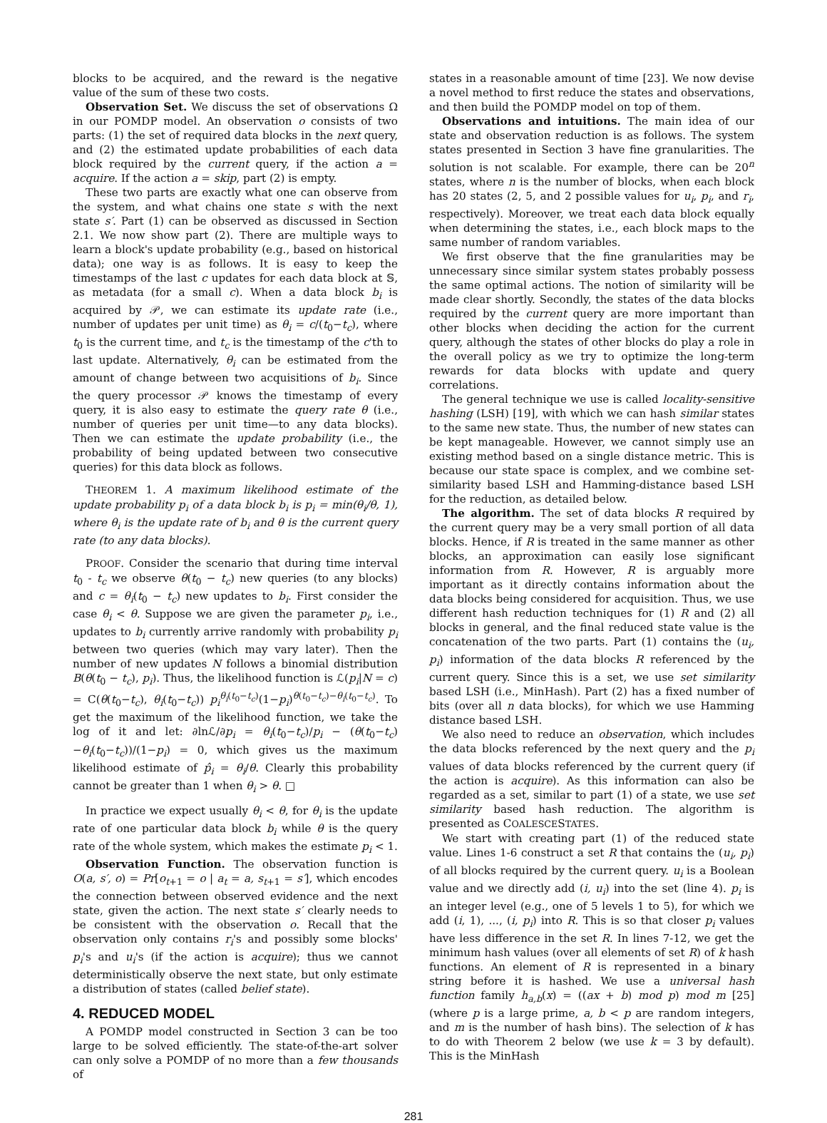blocks to be acquired, and the reward is the negative value of the sum of these two costs.
Observation Set. We discuss the set of observations Ω in our POMDP model. An observation o consists of two parts: (1) the set of required data blocks in the next query, and (2) the estimated update probabilities of each data block required by the current query, if the action a = acquire. If the action a = skip, part (2) is empty.
These two parts are exactly what one can observe from the system, and what chains one state s with the next state s′. Part (1) can be observed as discussed in Section 2.1. We now show part (2). There are multiple ways to learn a block's update probability (e.g., based on historical data); one way is as follows. It is easy to keep the timestamps of the last c updates for each data block at 𝕊, as metadata (for a small c). When a data block b<sub>i</sub> is acquired by 𝒫, we can estimate its update rate (i.e., number of updates per unit time) as θ<sub>i</sub> = c/(t<sub>0</sub>−t<sub>c</sub>), where t<sub>0</sub> is the current time, and t<sub>c</sub> is the timestamp of the c'th to last update. Alternatively, θ<sub>i</sub> can be estimated from the amount of change between two acquisitions of b<sub>i</sub>. Since the query processor 𝒫 knows the timestamp of every query, it is also easy to estimate the query rate θ (i.e., number of queries per unit time—to any data blocks). Then we can estimate the update probability (i.e., the probability of being updated between two consecutive queries) for this data block as follows.
THEOREM 1. A maximum likelihood estimate of the update probability p<sub>i</sub> of a data block b<sub>i</sub> is p<sub>i</sub> = min(θ<sub>i</sub>/θ, 1), where θ<sub>i</sub> is the update rate of b<sub>i</sub> and θ is the current query rate (to any data blocks).
PROOF. Consider the scenario that during time interval t<sub>0</sub> - t<sub>c</sub> we observe θ(t<sub>0</sub> − t<sub>c</sub>) new queries (to any blocks) and c = θ<sub>i</sub>(t<sub>0</sub> − t<sub>c</sub>) new updates to b<sub>i</sub>. First consider the case θ<sub>i</sub> < θ. Suppose we are given the parameter p<sub>i</sub>, i.e., updates to b<sub>i</sub> currently arrive randomly with probability p<sub>i</sub> between two queries (which may vary later). Then the number of new updates N follows a binomial distribution B(θ(t<sub>0</sub> − t<sub>c</sub>), p<sub>i</sub>). Thus, the likelihood function is ℒ(p<sub>i</sub>|N = c) = C(θ(t<sub>0</sub>−t<sub>c</sub>), θ<sub>i</sub>(t<sub>0</sub>−t<sub>c</sub>)) p<sub>i</sub><sup>θ<sub>i</sub>(t<sub>0</sub>−t<sub>c</sub>)</sup>(1−p<sub>i</sub>)<sup>θ(t<sub>0</sub>−t<sub>c</sub>)−θ<sub>i</sub>(t<sub>0</sub>−t<sub>c</sub>)</sup>. To get the maximum of the likelihood function, we take the log of it and let: ∂lnℒ/∂p<sub>i</sub> = θ<sub>i</sub>(t<sub>0</sub>−t<sub>c</sub>)/p<sub>i</sub> − (θ(t<sub>0</sub>−t<sub>c</sub>)−θ<sub>i</sub>(t<sub>0</sub>−t<sub>c</sub>))/(1−p<sub>i</sub>) = 0, which gives us the maximum likelihood estimate of p̂<sub>i</sub> = θ<sub>i</sub>/θ. Clearly this probability cannot be greater than 1 when θ<sub>i</sub> > θ. □
In practice we expect usually θ<sub>i</sub> < θ, for θ<sub>i</sub> is the update rate of one particular data block b<sub>i</sub> while θ is the query rate of the whole system, which makes the estimate p<sub>i</sub> < 1.
Observation Function. The observation function is O(a, s′, o) = Pr[o<sub>t+1</sub> = o | a<sub>t</sub> = a, s<sub>t+1</sub> = s′], which encodes the connection between observed evidence and the next state, given the action. The next state s′ clearly needs to be consistent with the observation o. Recall that the observation only contains r<sub>i</sub>'s and possibly some blocks' p<sub>i</sub>'s and u<sub>i</sub>'s (if the action is acquire); thus we cannot deterministically observe the next state, but only estimate a distribution of states (called belief state).
4. REDUCED MODEL
A POMDP model constructed in Section 3 can be too large to be solved efficiently. The state-of-the-art solver can only solve a POMDP of no more than a few thousands of
states in a reasonable amount of time [23]. We now devise a novel method to first reduce the states and observations, and then build the POMDP model on top of them.
Observations and intuitions. The main idea of our state and observation reduction is as follows. The system states presented in Section 3 have fine granularities. The solution is not scalable. For example, there can be 20<sup>n</sup> states, where n is the number of blocks, when each block has 20 states (2, 5, and 2 possible values for u<sub>i</sub>, p<sub>i</sub>, and r<sub>i</sub>, respectively). Moreover, we treat each data block equally when determining the states, i.e., each block maps to the same number of random variables.
We first observe that the fine granularities may be unnecessary since similar system states probably possess the same optimal actions. The notion of similarity will be made clear shortly. Secondly, the states of the data blocks required by the current query are more important than other blocks when deciding the action for the current query, although the states of other blocks do play a role in the overall policy as we try to optimize the long-term rewards for data blocks with update and query correlations.
The general technique we use is called locality-sensitive hashing (LSH) [19], with which we can hash similar states to the same new state. Thus, the number of new states can be kept manageable. However, we cannot simply use an existing method based on a single distance metric. This is because our state space is complex, and we combine set-similarity based LSH and Hamming-distance based LSH for the reduction, as detailed below.
The algorithm. The set of data blocks R required by the current query may be a very small portion of all data blocks. Hence, if R is treated in the same manner as other blocks, an approximation can easily lose significant information from R. However, R is arguably more important as it directly contains information about the data blocks being considered for acquisition. Thus, we use different hash reduction techniques for (1) R and (2) all blocks in general, and the final reduced state value is the concatenation of the two parts. Part (1) contains the (u<sub>i</sub>, p<sub>i</sub>) information of the data blocks R referenced by the current query. Since this is a set, we use set similarity based LSH (i.e., MinHash). Part (2) has a fixed number of bits (over all n data blocks), for which we use Hamming distance based LSH.
We also need to reduce an observation, which includes the data blocks referenced by the next query and the p<sub>i</sub> values of data blocks referenced by the current query (if the action is acquire). As this information can also be regarded as a set, similar to part (1) of a state, we use set similarity based hash reduction. The algorithm is presented as COALESCESTATES.
We start with creating part (1) of the reduced state value. Lines 1-6 construct a set R that contains the (u<sub>i</sub>, p<sub>i</sub>) of all blocks required by the current query. u<sub>i</sub> is a Boolean value and we directly add (i, u<sub>i</sub>) into the set (line 4). p<sub>i</sub> is an integer level (e.g., one of 5 levels 1 to 5), for which we add (i, 1), ..., (i, p<sub>i</sub>) into R. This is so that closer p<sub>i</sub> values have less difference in the set R. In lines 7-12, we get the minimum hash values (over all elements of set R) of k hash functions. An element of R is represented in a binary string before it is hashed. We use a universal hash function family h<sub>a,b</sub>(x) = ((ax + b) mod p) mod m [25] (where p is a large prime, a, b < p are random integers, and m is the number of hash bins). The selection of k has to do with Theorem 2 below (we use k = 3 by default). This is the MinHash
281